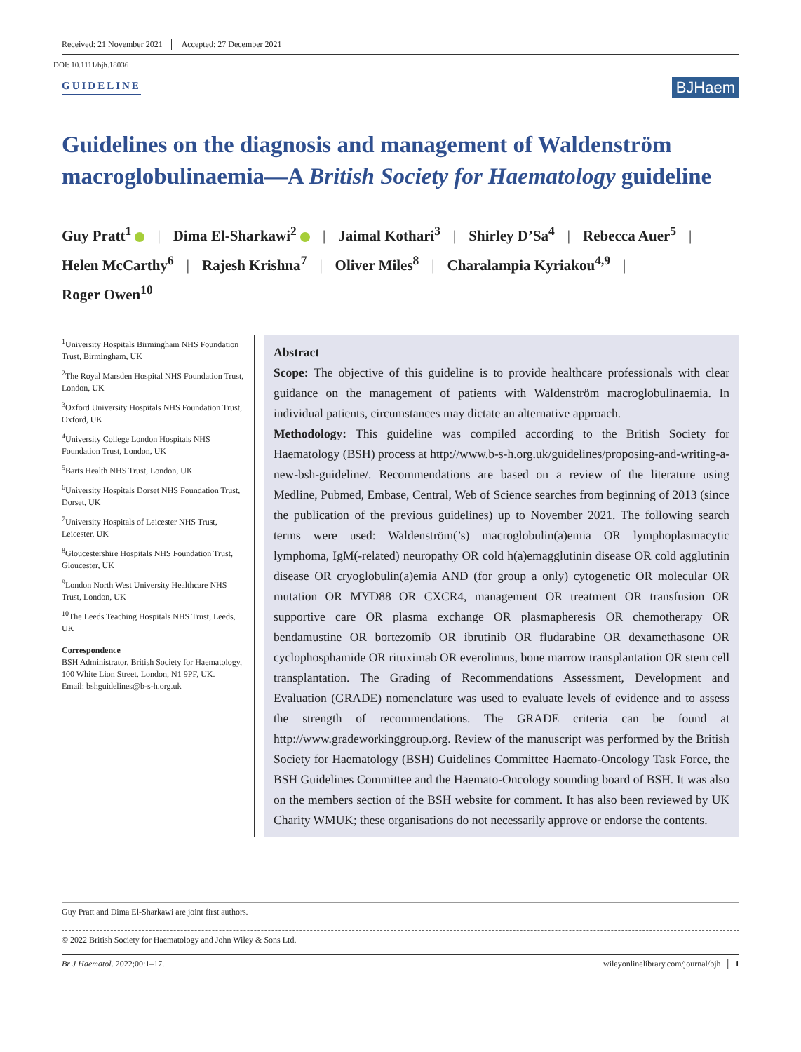Received: 21 November 2021 Accepted: 27 December 2021
DOI: 10.1111/bjh.18036
GUIDELINE BJHaem
Guidelines on the diagnosis and management of Waldenström macroglobulinaemia—A British Society for Haematology guideline
Guy Pratt<sup>1</sup> | Dima El-Sharkawi<sup>2</sup> | Jaimal Kothari<sup>3</sup> | Shirley D’Sa<sup>4</sup> | Rebecca Auer<sup>5</sup> |
Helen McCarthy<sup>6</sup> | Rajesh Krishna<sup>7</sup> | Oliver Miles<sup>8</sup> | Charalampia Kyriakou<sup>4,9</sup> |
Roger Owen<sup>10</sup>
<sup>1</sup> University Hospitals Birmingham NHS Foundation Trust, Birmingham, UK
<sup>2</sup> The Royal Marsden Hospital NHS Foundation Trust, London, UK
<sup>3</sup> Oxford University Hospitals NHS Foundation Trust, Oxford, UK
<sup>4</sup> University College London Hospitals NHS Foundation Trust, London, UK
<sup>5</sup> Barts Health NHS Trust, London, UK
<sup>6</sup> University Hospitals Dorset NHS Foundation Trust, Dorset, UK
<sup>7</sup> University Hospitals of Leicester NHS Trust, Leicester, UK
<sup>8</sup> Gloucestershire Hospitals NHS Foundation Trust, Gloucester, UK
<sup>9</sup> London North West University Healthcare NHS Trust, London, UK
<sup>10</sup> The Leeds Teaching Hospitals NHS Trust, Leeds, UK
Correspondence
BSH Administrator, British Society for Haematology, 100 White Lion Street, London, N1 9PF, UK.
Email: bshguidelines@b-s-h.org.uk
Abstract
Scope: The objective of this guideline is to provide healthcare professionals with clear guidance on the management of patients with Waldenström macroglobulinaemia. In individual patients, circumstances may dictate an alternative approach.
Methodology: This guideline was compiled according to the British Society for Haematology (BSH) process at http://www.b-s-h.org.uk/guidelines/proposing-and-writing-a-new-bsh-guideline/. Recommendations are based on a review of the literature using Medline, Pubmed, Embase, Central, Web of Science searches from beginning of 2013 (since the publication of the previous guidelines) up to November 2021. The following search terms were used: Waldenström(’s) macroglobulin(a)emia OR lymphoplasmacytic lymphoma, IgM(-related) neuropathy OR cold h(a)emagglutinin disease OR cold agglutinin disease OR cryoglobulin(a)emia AND (for group a only) cytogenetic OR molecular OR mutation OR MYD88 OR CXCR4, management OR treatment OR transfusion OR supportive care OR plasma exchange OR plasmapheresis OR chemotherapy OR bendamustine OR bortezomib OR ibrutinib OR fludarabine OR dexamethasone OR cyclophosphamide OR rituximab OR everolimus, bone marrow transplantation OR stem cell transplantation. The Grading of Recommendations Assessment, Development and Evaluation (GRADE) nomenclature was used to evaluate levels of evidence and to assess the strength of recommendations. The GRADE criteria can be found at http://www.gradeworkinggroup.org. Review of the manuscript was performed by the British Society for Haematology (BSH) Guidelines Committee Haemato-Oncology Task Force, the BSH Guidelines Committee and the Haemato-Oncology sounding board of BSH. It was also on the members section of the BSH website for comment. It has also been reviewed by UK Charity WMUK; these organisations do not necessarily approve or endorse the contents.
Guy Pratt and Dima El-Sharkawi are joint first authors.
© 2022 British Society for Haematology and John Wiley & Sons Ltd.
Br J Haematol. 2022;00:1–17. wileyonlinelibrary.com/journal/bjh │ 1